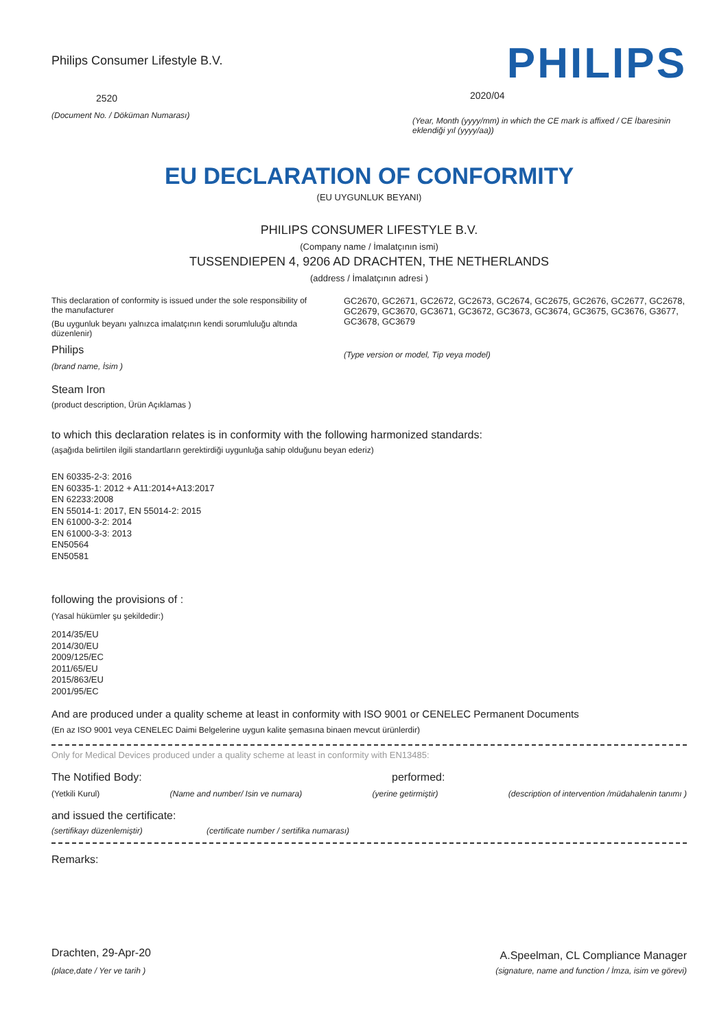Philips Consumer Lifestyle B.V.
2520
(Document No. / Döküman Numarası)
PHILIPS
2020/04
(Year, Month (yyyy/mm) in which the CE mark is affixed / CE İbaresinin eklendiği yıl (yyyy/aa))
EU DECLARATION OF CONFORMITY
(EU UYGUNLUK BEYANI)
PHILIPS CONSUMER LIFESTYLE B.V.
(Company name / İmalatçının ismi)
TUSSENDIEPEN 4, 9206 AD DRACHTEN, THE NETHERLANDS
(address / İmalatçının adresi )
This declaration of conformity is issued under the sole responsibility of the manufacturer
(Bu uygunluk beyanı yalnızca imalatçının kendi sorumluluğu altında düzenlenir)
Philips
(brand name, İsim )
GC2670, GC2671, GC2672, GC2673, GC2674, GC2675, GC2676, GC2677, GC2678, GC2679, GC3670, GC3671, GC3672, GC3673, GC3674, GC3675, GC3676, G3677, GC3678, GC3679
(Type version or model, Tip veya model)
Steam Iron
(product description, Ürün Açıklamas )
to which this declaration relates is in conformity with the following harmonized standards:
(aşağıda belirtilen ilgili standartların gerektirdiği uygunluğa sahip olduğunu beyan ederiz)
EN 60335-2-3: 2016
EN 60335-1: 2012 + A11:2014+A13:2017
EN 62233:2008
EN 55014-1: 2017, EN 55014-2: 2015
EN 61000-3-2: 2014
EN 61000-3-3: 2013
EN50564
EN50581
following the provisions of :
(Yasal hükümler şu şekildedir:)
2014/35/EU
2014/30/EU
2009/125/EC
2011/65/EU
2015/863/EU
2001/95/EC
And are produced under a quality scheme at least in conformity with ISO 9001 or CENELEC Permanent Documents
(En az ISO 9001 veya CENELEC Daimi Belgelerine uygun kalite şemasına binaen mevcut ürünlerdir)
Only for Medical Devices produced under a quality scheme at least in conformity with EN13485:
The Notified Body: performed:
(Yetkili Kurul) (Name and number/ Isin ve numara) (yerine getirmiştir) (description of intervention /müdahalenin tanımı )
and issued the certificate:
(sertifikayı düzenlemiştir) (certificate number / sertifika numarası)
Remarks:
Drachten, 29-Apr-20
(place,date / Yer ve tarih )
A.Speelman, CL Compliance Manager
(signature, name and function / İmza, isim ve görevi)